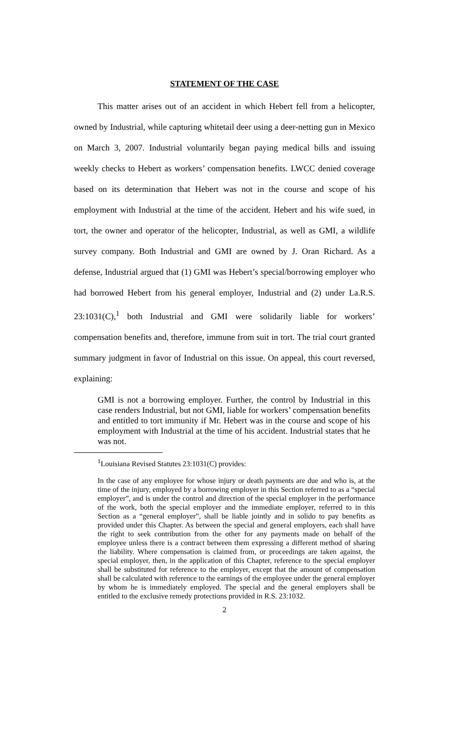STATEMENT OF THE CASE
This matter arises out of an accident in which Hebert fell from a helicopter, owned by Industrial, while capturing whitetail deer using a deer-netting gun in Mexico on March 3, 2007. Industrial voluntarily began paying medical bills and issuing weekly checks to Hebert as workers’ compensation benefits. LWCC denied coverage based on its determination that Hebert was not in the course and scope of his employment with Industrial at the time of the accident. Hebert and his wife sued, in tort, the owner and operator of the helicopter, Industrial, as well as GMI, a wildlife survey company. Both Industrial and GMI are owned by J. Oran Richard. As a defense, Industrial argued that (1) GMI was Hebert’s special/borrowing employer who had borrowed Hebert from his general employer, Industrial and (2) under La.R.S. 23:1031(C),<sup>1</sup> both Industrial and GMI were solidarily liable for workers’ compensation benefits and, therefore, immune from suit in tort. The trial court granted summary judgment in favor of Industrial on this issue. On appeal, this court reversed, explaining:
GMI is not a borrowing employer. Further, the control by Industrial in this case renders Industrial, but not GMI, liable for workers’ compensation benefits and entitled to tort immunity if Mr. Hebert was in the course and scope of his employment with Industrial at the time of his accident. Industrial states that he was not.
<sup>1</sup> Louisiana Revised Statutes 23:1031(C) provides:
In the case of any employee for whose injury or death payments are due and who is, at the time of the injury, employed by a borrowing employer in this Section referred to as a “special employer”, and is under the control and direction of the special employer in the performance of the work, both the special employer and the immediate employer, referred to in this Section as a “general employer”, shall be liable jointly and in solido to pay benefits as provided under this Chapter. As between the special and general employers, each shall have the right to seek contribution from the other for any payments made on behalf of the employee unless there is a contract between them expressing a different method of sharing the liability. Where compensation is claimed from, or proceedings are taken against, the special employer, then, in the application of this Chapter, reference to the special employer shall be substituted for reference to the employer, except that the amount of compensation shall be calculated with reference to the earnings of the employee under the general employer by whom he is immediately employed. The special and the general employers shall be entitled to the exclusive remedy protections provided in R.S. 23:1032.
2